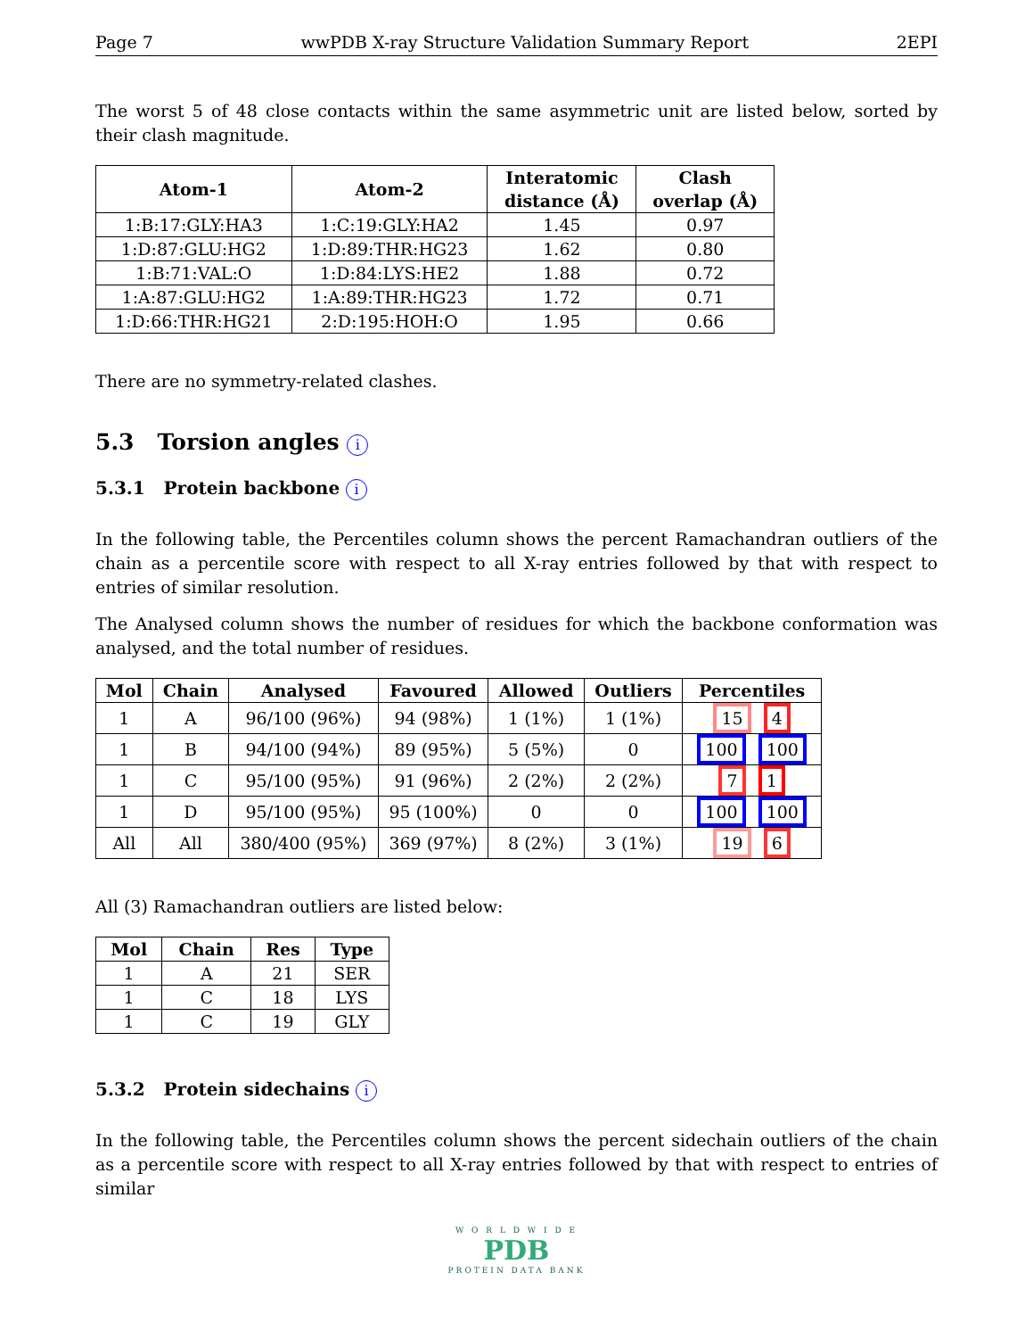Page 7 wwPDB X-ray Structure Validation Summary Report 2EPI
The worst 5 of 48 close contacts within the same asymmetric unit are listed below, sorted by their clash magnitude.
| Atom-1 | Atom-2 | Interatomic distance (Å) | Clash overlap (Å) |
| --- | --- | --- | --- |
| 1:B:17:GLY:HA3 | 1:C:19:GLY:HA2 | 1.45 | 0.97 |
| 1:D:87:GLU:HG2 | 1:D:89:THR:HG23 | 1.62 | 0.80 |
| 1:B:71:VAL:O | 1:D:84:LYS:HE2 | 1.88 | 0.72 |
| 1:A:87:GLU:HG2 | 1:A:89:THR:HG23 | 1.72 | 0.71 |
| 1:D:66:THR:HG21 | 2:D:195:HOH:O | 1.95 | 0.66 |
There are no symmetry-related clashes.
5.3 Torsion angles i
5.3.1 Protein backbone i
In the following table, the Percentiles column shows the percent Ramachandran outliers of the chain as a percentile score with respect to all X-ray entries followed by that with respect to entries of similar resolution.
The Analysed column shows the number of residues for which the backbone conformation was analysed, and the total number of residues.
| Mol | Chain | Analysed | Favoured | Allowed | Outliers | Percentiles |
| --- | --- | --- | --- | --- | --- | --- |
| 1 | A | 96/100 (96%) | 94 (98%) | 1 (1%) | 1 (1%) | 15 4 |
| 1 | B | 94/100 (94%) | 89 (95%) | 5 (5%) | 0 | 100 100 |
| 1 | C | 95/100 (95%) | 91 (96%) | 2 (2%) | 2 (2%) | 7 1 |
| 1 | D | 95/100 (95%) | 95 (100%) | 0 | 0 | 100 100 |
| All | All | 380/400 (95%) | 369 (97%) | 8 (2%) | 3 (1%) | 19 6 |
All (3) Ramachandran outliers are listed below:
| Mol | Chain | Res | Type |
| --- | --- | --- | --- |
| 1 | A | 21 | SER |
| 1 | C | 18 | LYS |
| 1 | C | 19 | GLY |
5.3.2 Protein sidechains i
In the following table, the Percentiles column shows the percent sidechain outliers of the chain as a percentile score with respect to all X-ray entries followed by that with respect to entries of similar
W O R L D W I D E
PDB
PROTEIN DATA BANK